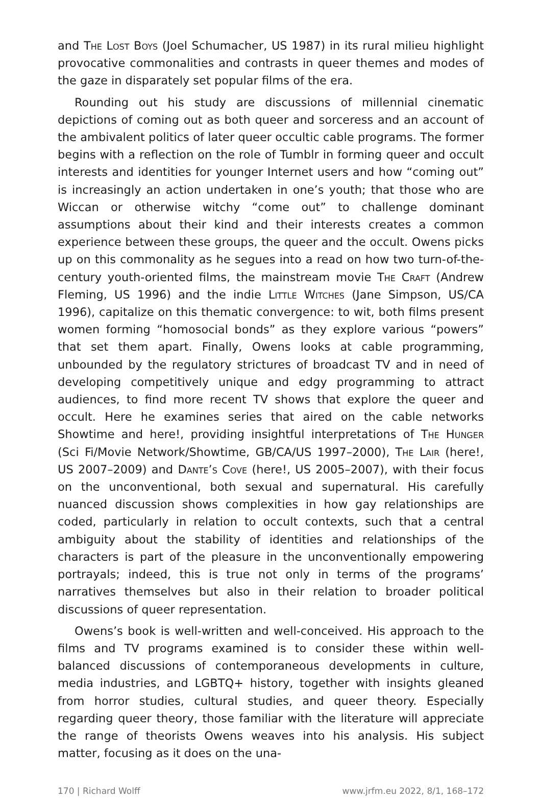and The Lost Boys (Joel Schumacher, US 1987) in its rural milieu highlight provocative commonalities and contrasts in queer themes and modes of the gaze in disparately set popular films of the era.
Rounding out his study are discussions of millennial cinematic depictions of coming out as both queer and sorceress and an account of the ambivalent politics of later queer occultic cable programs. The former begins with a reflection on the role of Tumblr in forming queer and occult interests and identities for younger Internet users and how “coming out” is increasingly an action undertaken in one’s youth; that those who are Wiccan or otherwise witchy “come out” to challenge dominant assumptions about their kind and their interests creates a common experience between these groups, the queer and the occult. Owens picks up on this commonality as he segues into a read on how two turn-of-the-century youth-oriented films, the mainstream movie The Craft (Andrew Fleming, US 1996) and the indie Little Witches (Jane Simpson, US/CA 1996), capitalize on this thematic convergence: to wit, both films present women forming “homosocial bonds” as they explore various “powers” that set them apart. Finally, Owens looks at cable programming, unbounded by the regulatory strictures of broadcast TV and in need of developing competitively unique and edgy programming to attract audiences, to find more recent TV shows that explore the queer and occult. Here he examines series that aired on the cable networks Showtime and here!, providing insightful interpretations of The Hunger (Sci Fi/Movie Network/Showtime, GB/CA/US 1997–2000), The Lair (here!, US 2007–2009) and Dante’s Cove (here!, US 2005–2007), with their focus on the unconventional, both sexual and supernatural. His carefully nuanced discussion shows complexities in how gay relationships are coded, particularly in relation to occult contexts, such that a central ambiguity about the stability of identities and relationships of the characters is part of the pleasure in the unconventionally empowering portrayals; indeed, this is true not only in terms of the programs’ narratives themselves but also in their relation to broader political discussions of queer representation.
Owens’s book is well-written and well-conceived. His approach to the films and TV programs examined is to consider these within well-balanced discussions of contemporaneous developments in culture, media industries, and LGBTQ+ history, together with insights gleaned from horror studies, cultural studies, and queer theory. Especially regarding queer theory, those familiar with the literature will appreciate the range of theorists Owens weaves into his analysis. His subject matter, focusing as it does on the una-
170 | Richard Wolff www.jrfm.eu 2022, 8/1, 168–172